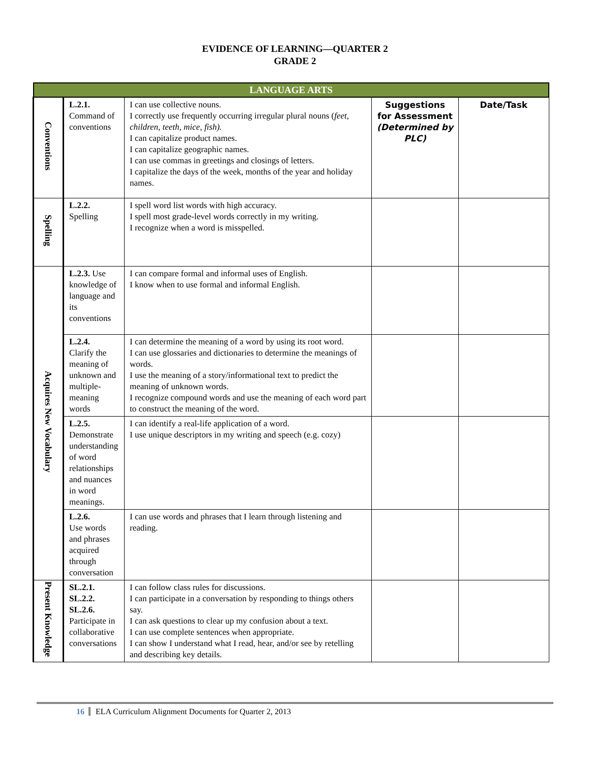EVIDENCE OF LEARNING—QUARTER 2
GRADE 2
| LANGUAGE ARTS | | | | |
| --- | --- | --- | --- | --- |
| Conventions | L.2.1. Command of conventions | I can use collective nouns. I correctly use frequently occurring irregular plural nouns ( feet, children, teeth, mice, fish). I can capitalize product names. I can capitalize geographic names. I can use commas in greetings and closings of letters. I capitalize the days of the week, months of the year and holiday names. | Suggestions for Assessment (Determined by PLC) | Date/Task |
| Spelling | L.2.2. Spelling | I spell word list words with high accuracy. I spell most grade-level words correctly in my writing. I recognize when a word is misspelled. | | |
| Acquires New Vocabulary | L.2.3. Use knowledge of language and its conventions | I can compare formal and informal uses of English. I know when to use formal and informal English. | | |
| | L.2.4. Clarify the meaning of unknown and multiple-meaning words | I can determine the meaning of a word by using its root word. I can use glossaries and dictionaries to determine the meanings of words. I use the meaning of a story/informational text to predict the meaning of unknown words. I recognize compound words and use the meaning of each word part to construct the meaning of the word. | | |
| | L.2.5. Demonstrate understanding of word relationships and nuances in word meanings. | I can identify a real-life application of a word. I use unique descriptors in my writing and speech (e.g. cozy) | | |
| | L.2.6. Use words and phrases acquired through conversation | I can use words and phrases that I learn through listening and reading. | | |
| Present Knowledge | SL.2.1. SL.2.2. SL.2.6. Participate in collaborative conversations | I can follow class rules for discussions. I can participate in a conversation by responding to things others say. I can ask questions to clear up my confusion about a text. I can use complete sentences when appropriate. I can show I understand what I read, hear, and/or see by retelling and describing key details. | | |
16 ELA Curriculum Alignment Documents for Quarter 2, 2013